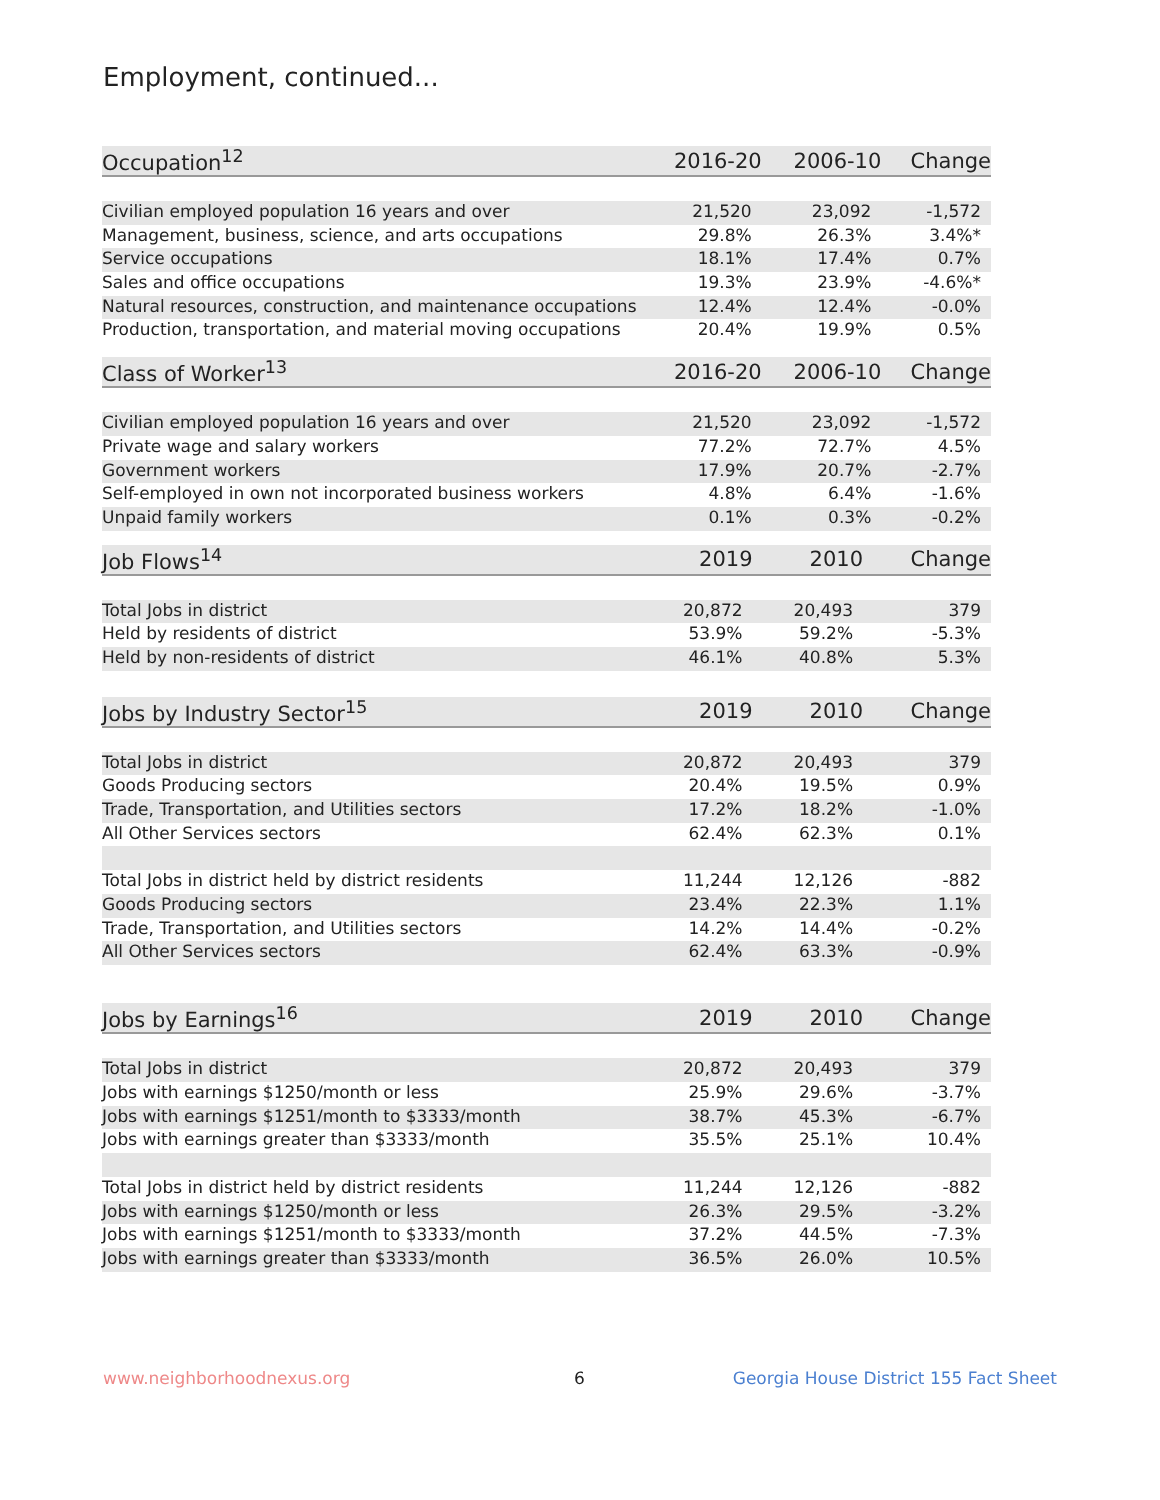Employment, continued...
| Occupation<sup>12</sup> | 2016-20 | 2006-10 | Change |
| --- | --- | --- | --- |
| Civilian employed population 16 years and over | 21,520 | 23,092 | -1,572 |
| Management, business, science, and arts occupations | 29.8% | 26.3% | 3.4%* |
| Service occupations | 18.1% | 17.4% | 0.7% |
| Sales and office occupations | 19.3% | 23.9% | -4.6%* |
| Natural resources, construction, and maintenance occupations | 12.4% | 12.4% | -0.0% |
| Production, transportation, and material moving occupations | 20.4% | 19.9% | 0.5% |
| Class of Worker<sup>13</sup> | 2016-20 | 2006-10 | Change |
| --- | --- | --- | --- |
| Civilian employed population 16 years and over | 21,520 | 23,092 | -1,572 |
| Private wage and salary workers | 77.2% | 72.7% | 4.5% |
| Government workers | 17.9% | 20.7% | -2.7% |
| Self-employed in own not incorporated business workers | 4.8% | 6.4% | -1.6% |
| Unpaid family workers | 0.1% | 0.3% | -0.2% |
| Job Flows<sup>14</sup> | 2019 | 2010 | Change |
| --- | --- | --- | --- |
| Total Jobs in district | 20,872 | 20,493 | 379 |
| Held by residents of district | 53.9% | 59.2% | -5.3% |
| Held by non-residents of district | 46.1% | 40.8% | 5.3% |
| Jobs by Industry Sector<sup>15</sup> | 2019 | 2010 | Change |
| --- | --- | --- | --- |
| Total Jobs in district | 20,872 | 20,493 | 379 |
| Goods Producing sectors | 20.4% | 19.5% | 0.9% |
| Trade, Transportation, and Utilities sectors | 17.2% | 18.2% | -1.0% |
| All Other Services sectors | 62.4% | 62.3% | 0.1% |
| Total Jobs in district held by district residents | 11,244 | 12,126 | -882 |
| Goods Producing sectors | 23.4% | 22.3% | 1.1% |
| Trade, Transportation, and Utilities sectors | 14.2% | 14.4% | -0.2% |
| All Other Services sectors | 62.4% | 63.3% | -0.9% |
| Jobs by Earnings<sup>16</sup> | 2019 | 2010 | Change |
| --- | --- | --- | --- |
| Total Jobs in district | 20,872 | 20,493 | 379 |
| Jobs with earnings $1250/month or less | 25.9% | 29.6% | -3.7% |
| Jobs with earnings $1251/month to $3333/month | 38.7% | 45.3% | -6.7% |
| Jobs with earnings greater than $3333/month | 35.5% | 25.1% | 10.4% |
| Total Jobs in district held by district residents | 11,244 | 12,126 | -882 |
| Jobs with earnings $1250/month or less | 26.3% | 29.5% | -3.2% |
| Jobs with earnings $1251/month to $3333/month | 37.2% | 44.5% | -7.3% |
| Jobs with earnings greater than $3333/month | 36.5% | 26.0% | 10.5% |
www.neighborhoodnexus.org 6
Georgia House District 155 Fact Sheet